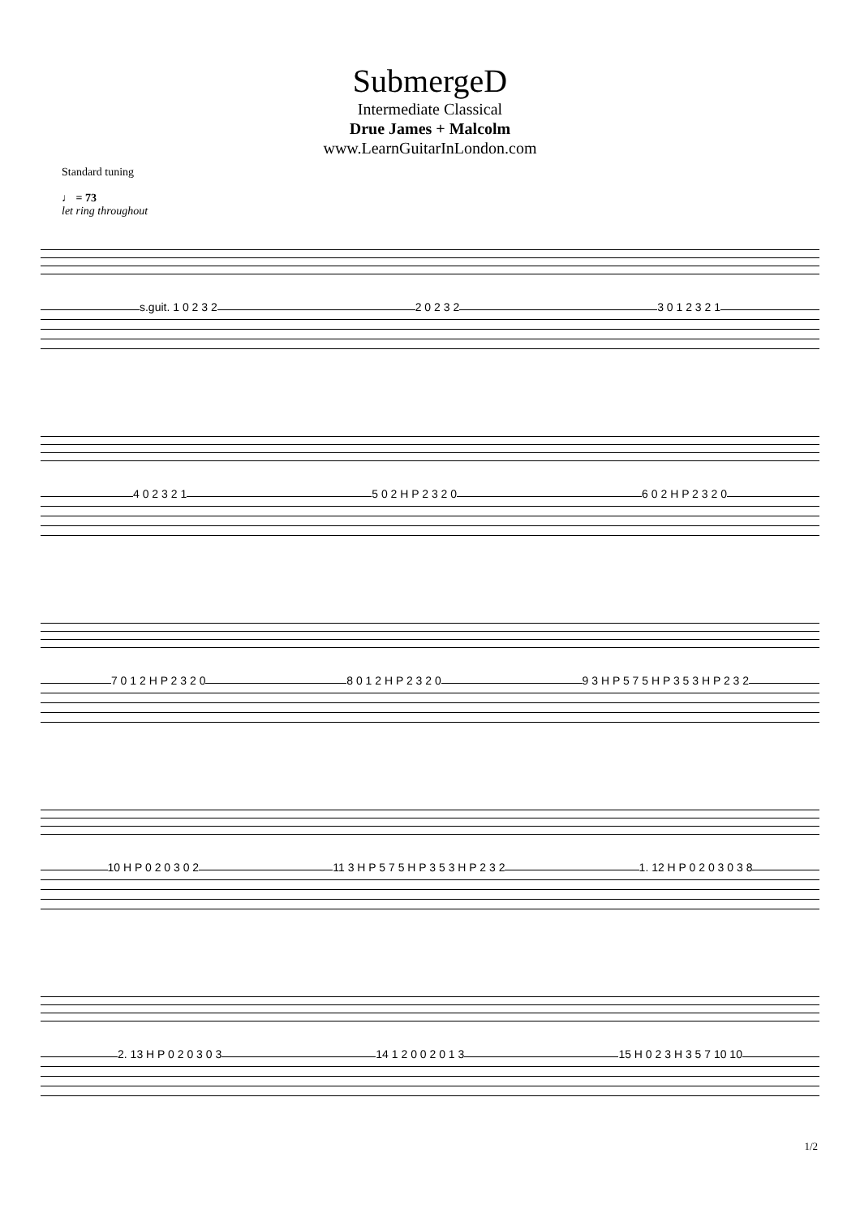SubmergeD
Intermediate Classical
Drue James + Malcolm
www.LearnGuitarInLondon.com
Standard tuning
♩ = 73
let ring throughout
s.guit. 1 0 2 3 2 2 0 2 3 2 3 0 1 2 3 2 1
4 0 2 3 2 1 5 0 2 H P 2 3 2 0 6 0 2 H P 2 3 2 0
7 0 1 2 H P 2 3 2 0 8 0 1 2 H P 2 3 2 0 9 3 H P 5 7 5 H P 3 5 3 H P 2 3 2
10 H P 0 2 0 3 0 2 11 3 H P 5 7 5 H P 3 5 3 H P 2 3 2 1. 12 H P 0 2 0 3 0 3 8
2. 13 H P 0 2 0 3 0 3 14 1 2 0 0 2 0 1 3 15 H 0 2 3 H 3 5 7 10 10
1/2